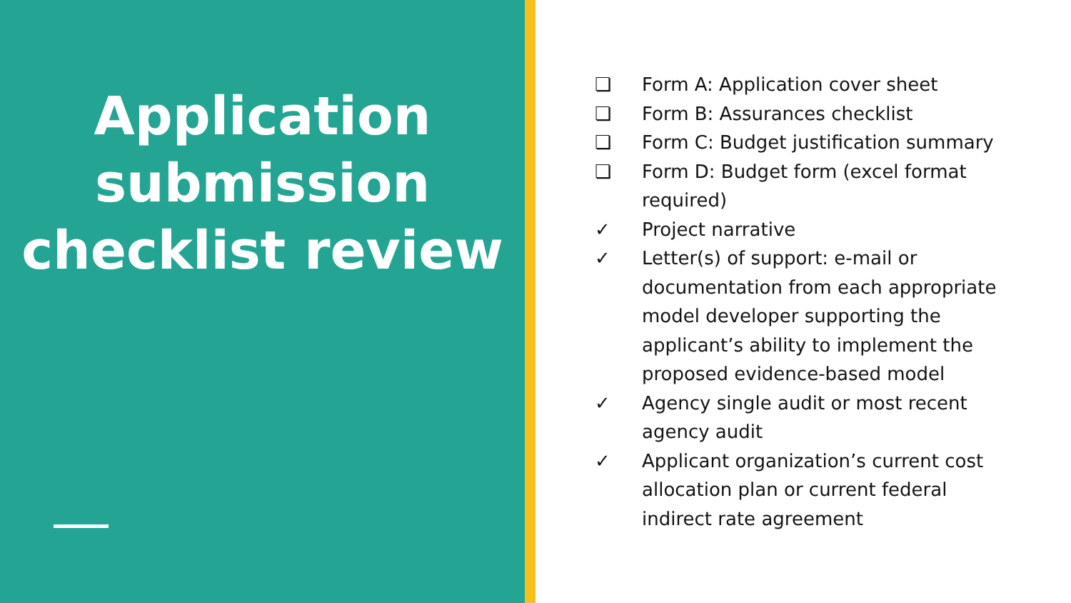Application submission checklist review
❏ Form A: Application cover sheet
❏ Form B: Assurances checklist
❏ Form C: Budget justification summary
❏ Form D: Budget form (excel format required)
✓ Project narrative
✓ Letter(s) of support: e-mail or documentation from each appropriate model developer supporting the applicant’s ability to implement the proposed evidence-based model
✓ Agency single audit or most recent agency audit
✓ Applicant organization’s current cost allocation plan or current federal indirect rate agreement